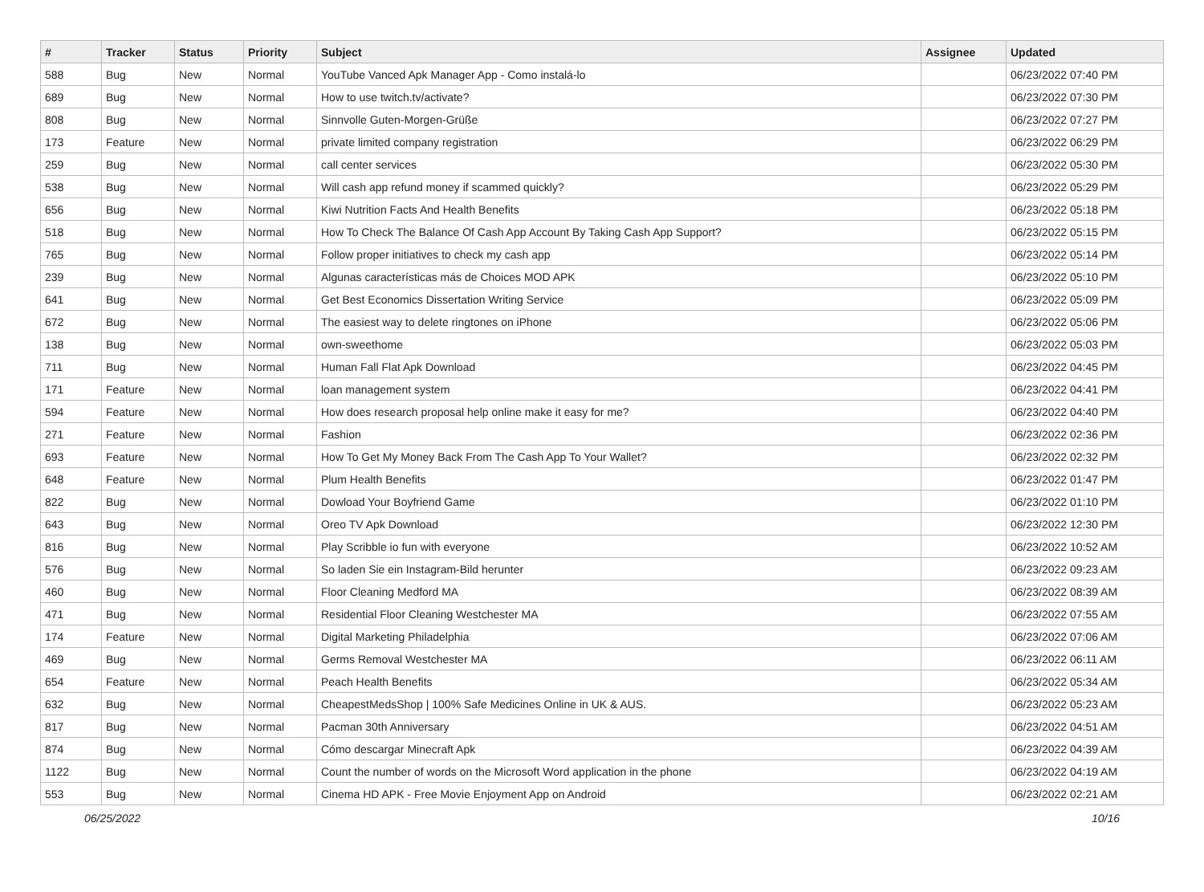| # | Tracker | Status | Priority | Subject | Assignee | Updated |
| --- | --- | --- | --- | --- | --- | --- |
| 588 | Bug | New | Normal | YouTube Vanced Apk Manager App - Como instalá-lo | | 06/23/2022 07:40 PM |
| 689 | Bug | New | Normal | How to use twitch.tv/activate? | | 06/23/2022 07:30 PM |
| 808 | Bug | New | Normal | Sinnvolle Guten-Morgen-Grüße | | 06/23/2022 07:27 PM |
| 173 | Feature | New | Normal | private limited company registration | | 06/23/2022 06:29 PM |
| 259 | Bug | New | Normal | call center services | | 06/23/2022 05:30 PM |
| 538 | Bug | New | Normal | Will cash app refund money if scammed quickly? | | 06/23/2022 05:29 PM |
| 656 | Bug | New | Normal | Kiwi Nutrition Facts And Health Benefits | | 06/23/2022 05:18 PM |
| 518 | Bug | New | Normal | How To Check The Balance Of Cash App Account By Taking Cash App Support? | | 06/23/2022 05:15 PM |
| 765 | Bug | New | Normal | Follow proper initiatives to check my cash app | | 06/23/2022 05:14 PM |
| 239 | Bug | New | Normal | Algunas características más de Choices MOD APK | | 06/23/2022 05:10 PM |
| 641 | Bug | New | Normal | Get Best Economics Dissertation Writing Service | | 06/23/2022 05:09 PM |
| 672 | Bug | New | Normal | The easiest way to delete ringtones on iPhone | | 06/23/2022 05:06 PM |
| 138 | Bug | New | Normal | own-sweethome | | 06/23/2022 05:03 PM |
| 711 | Bug | New | Normal | Human Fall Flat Apk Download | | 06/23/2022 04:45 PM |
| 171 | Feature | New | Normal | loan management system | | 06/23/2022 04:41 PM |
| 594 | Feature | New | Normal | How does research proposal help online make it easy for me? | | 06/23/2022 04:40 PM |
| 271 | Feature | New | Normal | Fashion | | 06/23/2022 02:36 PM |
| 693 | Feature | New | Normal | How To Get My Money Back From The Cash App To Your Wallet? | | 06/23/2022 02:32 PM |
| 648 | Feature | New | Normal | Plum Health Benefits | | 06/23/2022 01:47 PM |
| 822 | Bug | New | Normal | Dowload Your Boyfriend Game | | 06/23/2022 01:10 PM |
| 643 | Bug | New | Normal | Oreo TV Apk Download | | 06/23/2022 12:30 PM |
| 816 | Bug | New | Normal | Play Scribble io fun with everyone | | 06/23/2022 10:52 AM |
| 576 | Bug | New | Normal | So laden Sie ein Instagram-Bild herunter | | 06/23/2022 09:23 AM |
| 460 | Bug | New | Normal | Floor Cleaning Medford MA | | 06/23/2022 08:39 AM |
| 471 | Bug | New | Normal | Residential Floor Cleaning Westchester MA | | 06/23/2022 07:55 AM |
| 174 | Feature | New | Normal | Digital Marketing Philadelphia | | 06/23/2022 07:06 AM |
| 469 | Bug | New | Normal | Germs Removal Westchester MA | | 06/23/2022 06:11 AM |
| 654 | Feature | New | Normal | Peach Health Benefits | | 06/23/2022 05:34 AM |
| 632 | Bug | New | Normal | CheapestMedsShop / 100% Safe Medicines Online in UK & AUS. | | 06/23/2022 05:23 AM |
| 817 | Bug | New | Normal | Pacman 30th Anniversary | | 06/23/2022 04:51 AM |
| 874 | Bug | New | Normal | Cómo descargar Minecraft Apk | | 06/23/2022 04:39 AM |
| 1122 | Bug | New | Normal | Count the number of words on the Microsoft Word application in the phone | | 06/23/2022 04:19 AM |
| 553 | Bug | New | Normal | Cinema HD APK - Free Movie Enjoyment App on Android | | 06/23/2022 02:21 AM |
06/25/2022 10/16